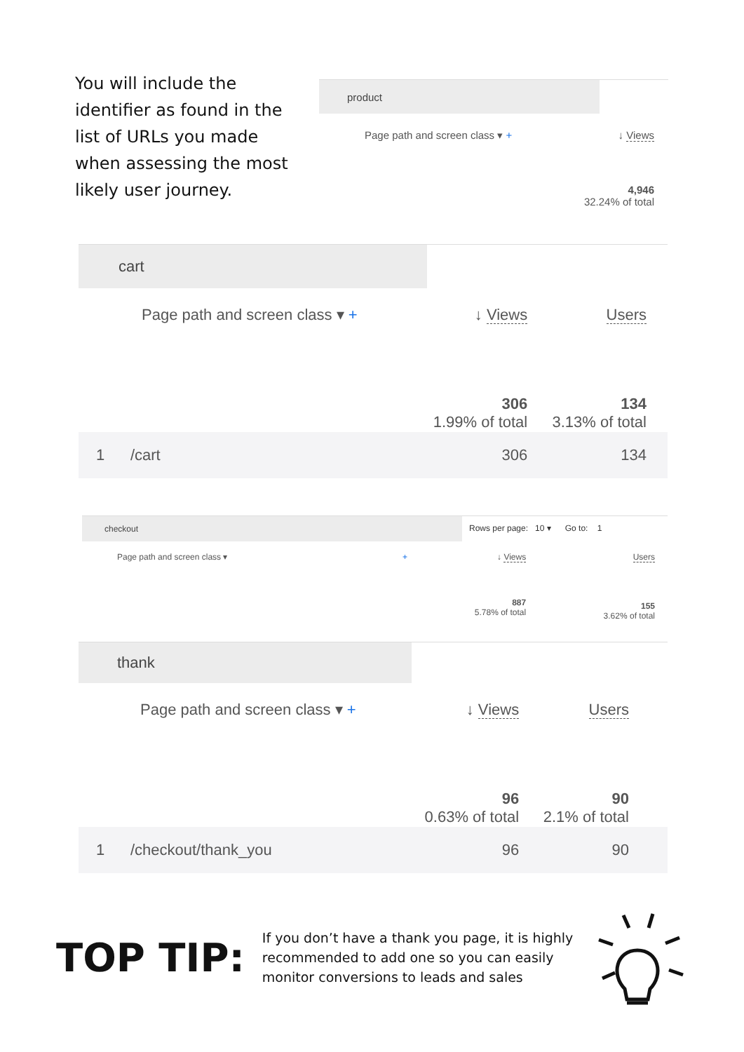You will include the identifier as found in the list of URLs you made when assessing the most likely user journey.
product
| Page path and screen class ▾ + | ↓ Views |
| --- | --- |
| | 4,946 32.24% of total |
cart
| Page path and screen class ▾ + | ↓ Views | Users |
| --- | --- | --- |
| | 306 1.99% of total | 134 3.13% of total |
| 1 /cart | 306 | 134 |
checkout
Rows per page: 10 ▾ Go to: 1
| Page path and screen class ▾ | + | ↓ Views | Users |
| --- | --- | --- | --- |
| | | 887 5.78% of total | 155 3.62% of total |
thank
| Page path and screen class ▾ + | ↓ Views | Users |
| --- | --- | --- |
| | 96 0.63% of total | 90 2.1% of total |
| 1 /checkout/thank_you | 96 | 90 |
TOP TIP:
If you don’t have a thank you page, it is highly recommended to add one so you can easily monitor conversions to leads and sales